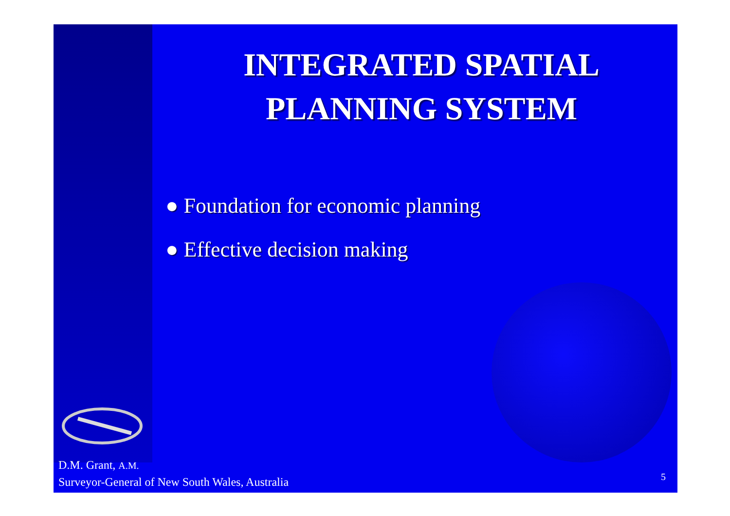INTEGRATED SPATIAL
PLANNING SYSTEM
● Foundation for economic planning
● Effective decision making
D.M. Grant, A.M.
Surveyor-General of New South Wales, Australia
5